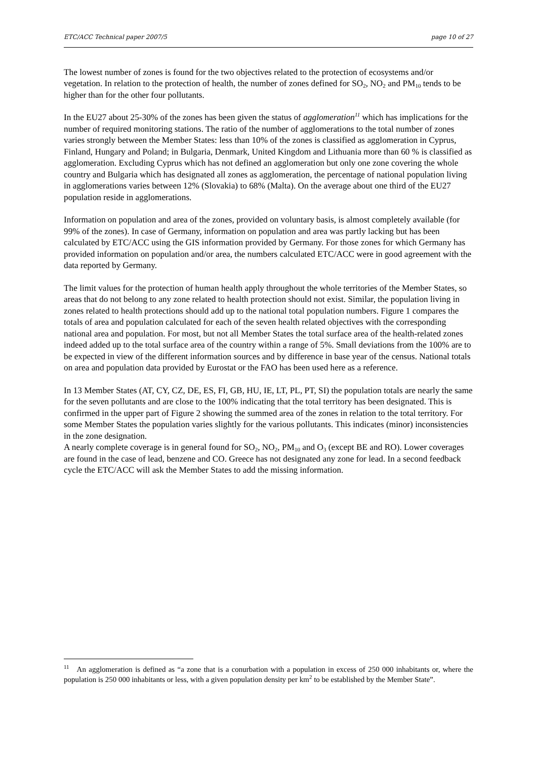ETC/ACC Technical paper 2007/5 page 10 of 27
The lowest number of zones is found for the two objectives related to the protection of ecosystems and/or vegetation. In relation to the protection of health, the number of zones defined for SO<sub>2</sub>, NO<sub>2</sub> and PM<sub>10</sub> tends to be higher than for the other four pollutants.
In the EU27 about 25-30% of the zones has been given the status of agglomeration<sup>11</sup> which has implications for the number of required monitoring stations. The ratio of the number of agglomerations to the total number of zones varies strongly between the Member States: less than 10% of the zones is classified as agglomeration in Cyprus, Finland, Hungary and Poland; in Bulgaria, Denmark, United Kingdom and Lithuania more than 60 % is classified as agglomeration. Excluding Cyprus which has not defined an agglomeration but only one zone covering the whole country and Bulgaria which has designated all zones as agglomeration, the percentage of national population living in agglomerations varies between 12% (Slovakia) to 68% (Malta). On the average about one third of the EU27 population reside in agglomerations.
Information on population and area of the zones, provided on voluntary basis, is almost completely available (for 99% of the zones). In case of Germany, information on population and area was partly lacking but has been calculated by ETC/ACC using the GIS information provided by Germany. For those zones for which Germany has provided information on population and/or area, the numbers calculated ETC/ACC were in good agreement with the data reported by Germany.
The limit values for the protection of human health apply throughout the whole territories of the Member States, so areas that do not belong to any zone related to health protection should not exist. Similar, the population living in zones related to health protections should add up to the national total population numbers. Figure 1 compares the totals of area and population calculated for each of the seven health related objectives with the corresponding national area and population. For most, but not all Member States the total surface area of the health-related zones indeed added up to the total surface area of the country within a range of 5%. Small deviations from the 100% are to be expected in view of the different information sources and by difference in base year of the census. National totals on area and population data provided by Eurostat or the FAO has been used here as a reference.
In 13 Member States (AT, CY, CZ, DE, ES, FI, GB, HU, IE, LT, PL, PT, SI) the population totals are nearly the same for the seven pollutants and are close to the 100% indicating that the total territory has been designated. This is confirmed in the upper part of Figure 2 showing the summed area of the zones in relation to the total territory. For some Member States the population varies slightly for the various pollutants. This indicates (minor) inconsistencies in the zone designation.
A nearly complete coverage is in general found for SO<sub>2</sub>, NO<sub>2</sub>, PM<sub>10</sub> and O<sub>3</sub> (except BE and RO). Lower coverages are found in the case of lead, benzene and CO. Greece has not designated any zone for lead. In a second feedback cycle the ETC/ACC will ask the Member States to add the missing information.
<sup>11</sup> An agglomeration is defined as “a zone that is a conurbation with a population in excess of 250 000 inhabitants or, where the population is 250 000 inhabitants or less, with a given population density per km<sup>2</sup> to be established by the Member State”.